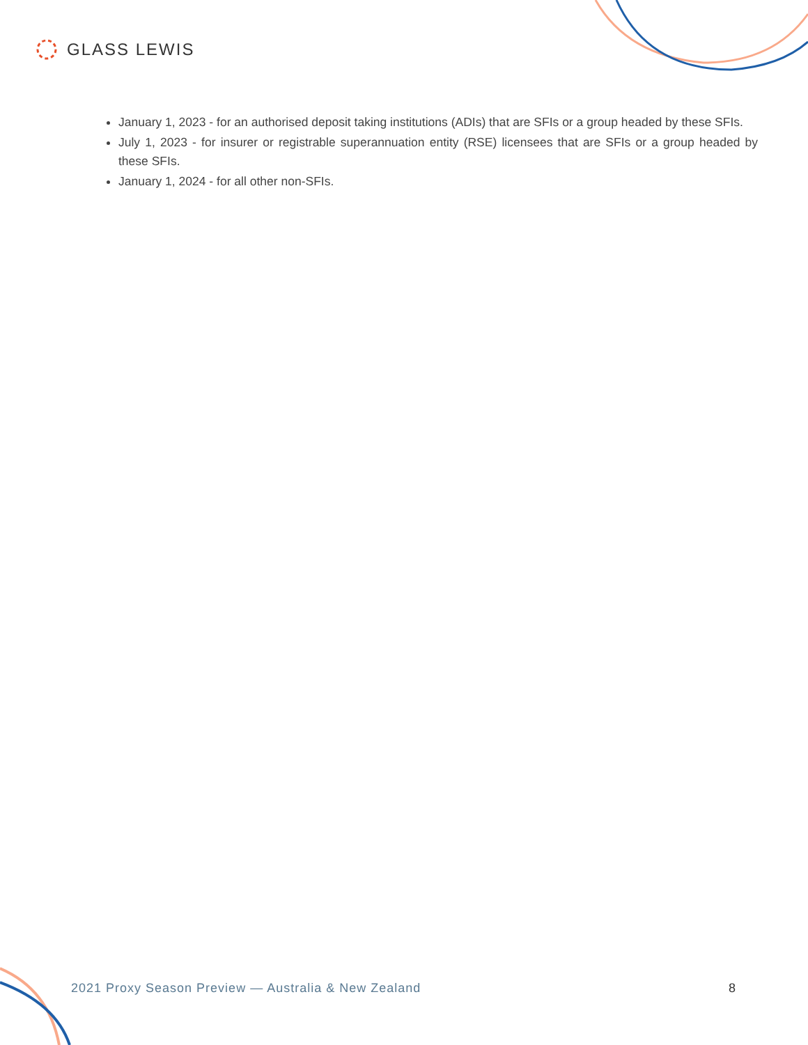GLASS LEWIS
January 1, 2023 - for an authorised deposit taking institutions (ADIs) that are SFIs or a group headed by these SFIs.
July 1, 2023 - for insurer or registrable superannuation entity (RSE) licensees that are SFIs or a group headed by these SFIs.
January 1, 2024 - for all other non-SFIs.
2021 Proxy Season Preview — Australia & New Zealand 8